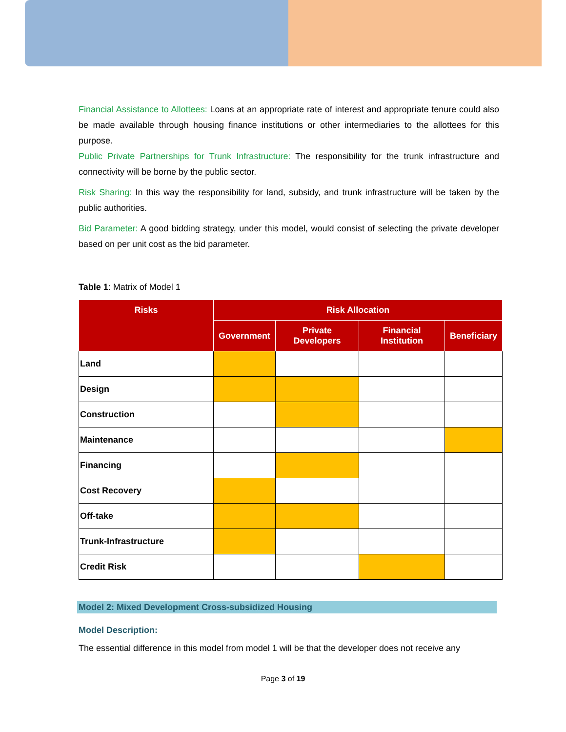Financial Assistance to Allottees: Loans at an appropriate rate of interest and appropriate tenure could also be made available through housing finance institutions or other intermediaries to the allottees for this purpose.
Public Private Partnerships for Trunk Infrastructure: The responsibility for the trunk infrastructure and connectivity will be borne by the public sector.
Risk Sharing: In this way the responsibility for land, subsidy, and trunk infrastructure will be taken by the public authorities.
Bid Parameter: A good bidding strategy, under this model, would consist of selecting the private developer based on per unit cost as the bid parameter.
Table 1: Matrix of Model 1
| Risks | Risk Allocation | | | |
| --- | --- | --- | --- | --- |
| | Government | Private Developers | Financial Institution | Beneficiary |
| Land | | | | |
| Design | | | | |
| Construction | | | | |
| Maintenance | | | | |
| Financing | | | | |
| Cost Recovery | | | | |
| Off-take | | | | |
| Trunk-Infrastructure | | | | |
| Credit Risk | | | | |
Model 2: Mixed Development Cross-subsidized Housing
Model Description:
The essential difference in this model from model 1 will be that the developer does not receive any
Page 3 of 19